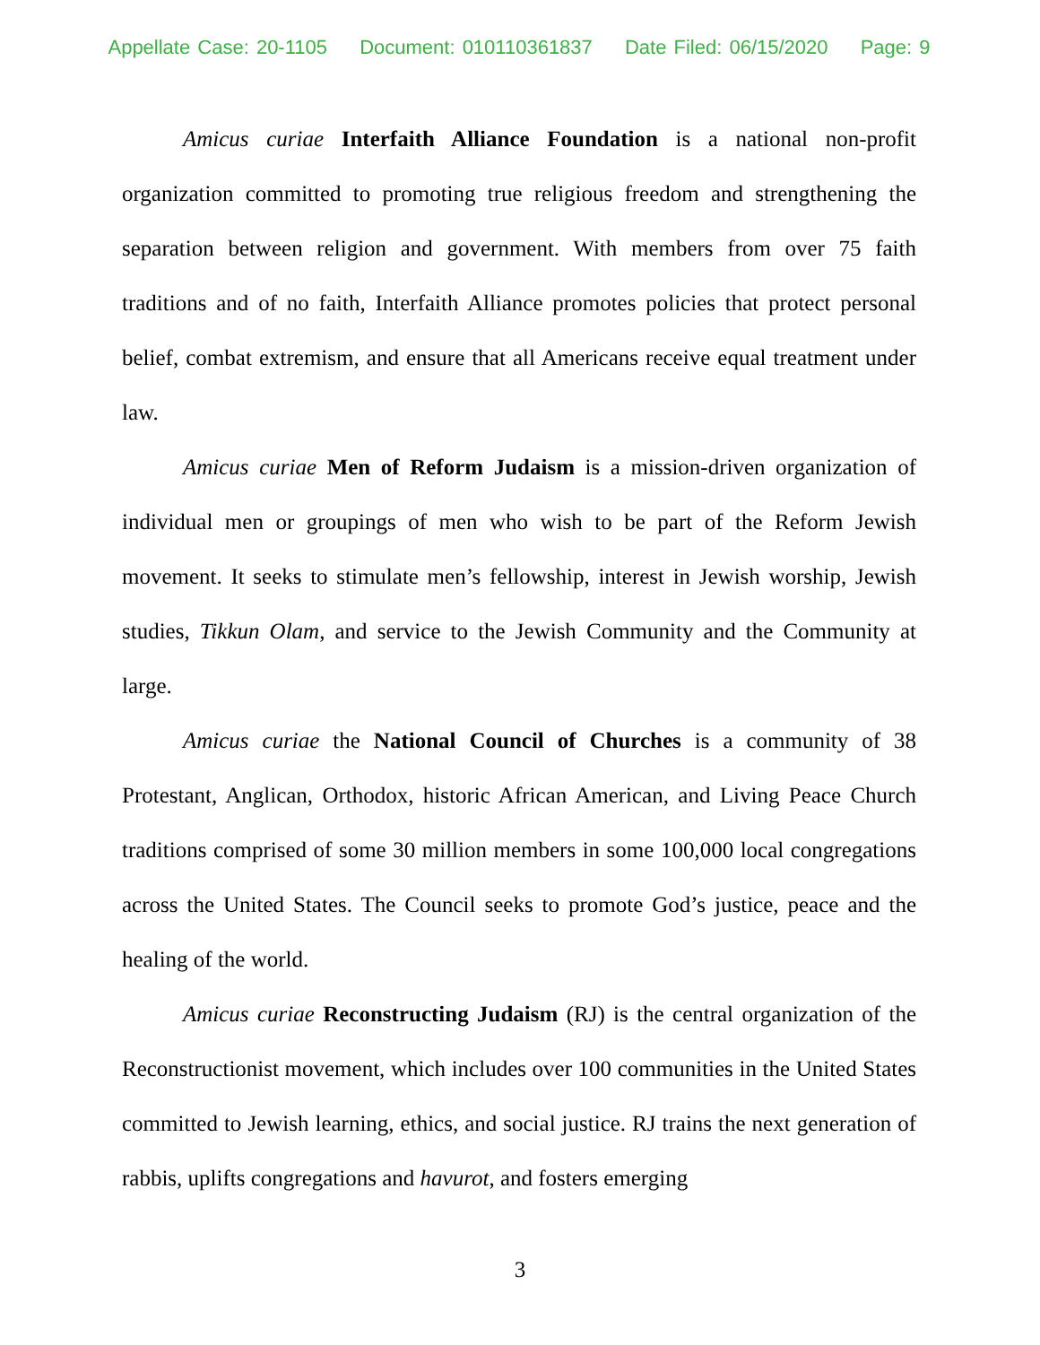Appellate Case: 20-1105 Document: 010110361837 Date Filed: 06/15/2020 Page: 9
Amicus curiae Interfaith Alliance Foundation is a national non-profit organization committed to promoting true religious freedom and strengthening the separation between religion and government. With members from over 75 faith traditions and of no faith, Interfaith Alliance promotes policies that protect personal belief, combat extremism, and ensure that all Americans receive equal treatment under law.
Amicus curiae Men of Reform Judaism is a mission-driven organization of individual men or groupings of men who wish to be part of the Reform Jewish movement. It seeks to stimulate men’s fellowship, interest in Jewish worship, Jewish studies, Tikkun Olam, and service to the Jewish Community and the Community at large.
Amicus curiae the National Council of Churches is a community of 38 Protestant, Anglican, Orthodox, historic African American, and Living Peace Church traditions comprised of some 30 million members in some 100,000 local congregations across the United States. The Council seeks to promote God’s justice, peace and the healing of the world.
Amicus curiae Reconstructing Judaism (RJ) is the central organization of the Reconstructionist movement, which includes over 100 communities in the United States committed to Jewish learning, ethics, and social justice. RJ trains the next generation of rabbis, uplifts congregations and havurot, and fosters emerging
3